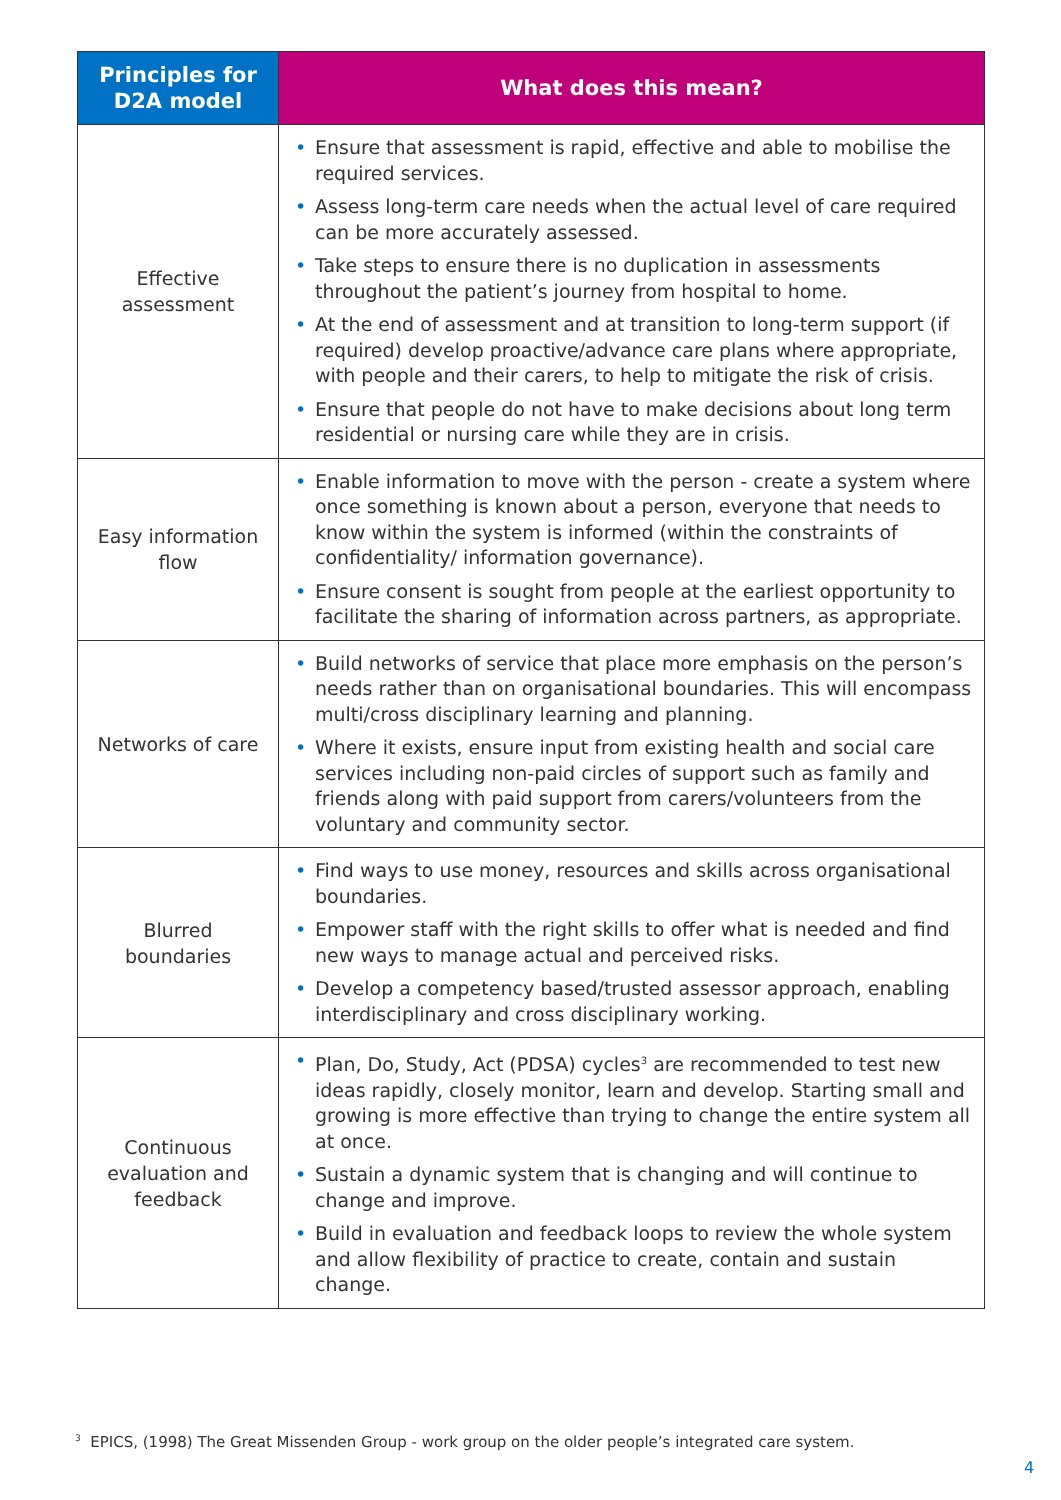| Principles for D2A model | What does this mean? |
| --- | --- |
| Effective assessment | • Ensure that assessment is rapid, effective and able to mobilise the required services. • Assess long-term care needs when the actual level of care required can be more accurately assessed. • Take steps to ensure there is no duplication in assessments throughout the patient’s journey from hospital to home. • At the end of assessment and at transition to long-term support (if required) develop proactive/advance care plans where appropriate, with people and their carers, to help to mitigate the risk of crisis. • Ensure that people do not have to make decisions about long term residential or nursing care while they are in crisis. |
| Easy information flow | • Enable information to move with the person - create a system where once something is known about a person, everyone that needs to know within the system is informed (within the constraints of confidentiality/ information governance). • Ensure consent is sought from people at the earliest opportunity to facilitate the sharing of information across partners, as appropriate. |
| Networks of care | • Build networks of service that place more emphasis on the person’s needs rather than on organisational boundaries. This will encompass multi/cross disciplinary learning and planning. • Where it exists, ensure input from existing health and social care services including non-paid circles of support such as family and friends along with paid support from carers/volunteers from the voluntary and community sector. |
| Blurred boundaries | • Find ways to use money, resources and skills across organisational boundaries. • Empower staff with the right skills to offer what is needed and find new ways to manage actual and perceived risks. • Develop a competency based/trusted assessor approach, enabling interdisciplinary and cross disciplinary working. |
| Continuous evaluation and feedback | • Plan, Do, Study, Act (PDSA) cycles<sup>3</sup> are recommended to test new ideas rapidly, closely monitor, learn and develop. Starting small and growing is more effective than trying to change the entire system all at once. • Sustain a dynamic system that is changing and will continue to change and improve. • Build in evaluation and feedback loops to review the whole system and allow flexibility of practice to create, contain and sustain change. |
<sup>3</sup> EPICS, (1998) The Great Missenden Group - work group on the older people’s integrated care system.
4